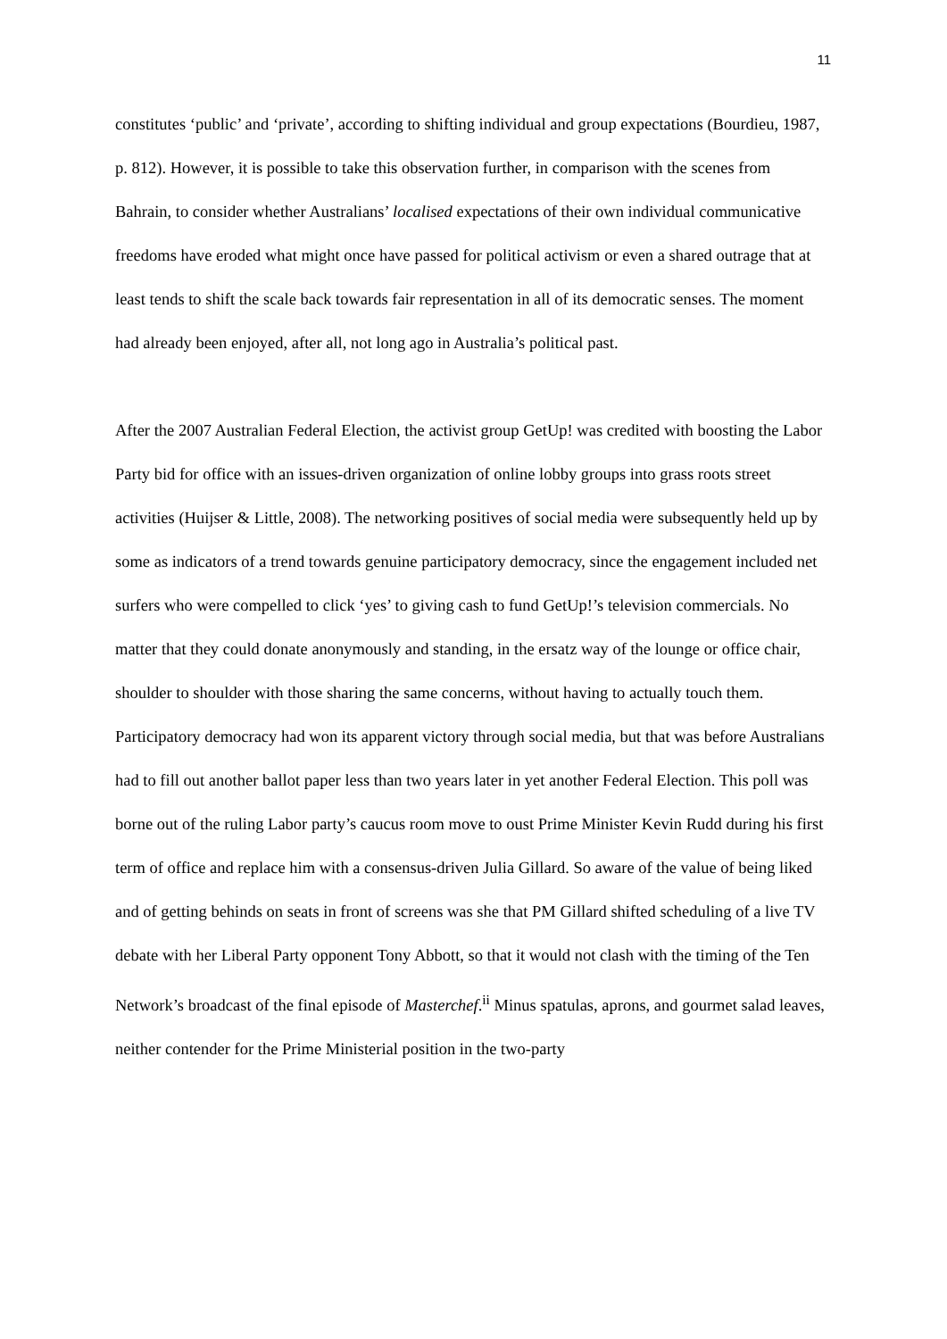11
constitutes ‘public’ and ‘private’, according to shifting individual and group expectations (Bourdieu, 1987, p. 812). However, it is possible to take this observation further, in comparison with the scenes from Bahrain, to consider whether Australians’ localised expectations of their own individual communicative freedoms have eroded what might once have passed for political activism or even a shared outrage that at least tends to shift the scale back towards fair representation in all of its democratic senses. The moment had already been enjoyed, after all, not long ago in Australia’s political past.
After the 2007 Australian Federal Election, the activist group GetUp! was credited with boosting the Labor Party bid for office with an issues-driven organization of online lobby groups into grass roots street activities (Huijser & Little, 2008). The networking positives of social media were subsequently held up by some as indicators of a trend towards genuine participatory democracy, since the engagement included net surfers who were compelled to click ‘yes’ to giving cash to fund GetUp!’s television commercials. No matter that they could donate anonymously and standing, in the ersatz way of the lounge or office chair, shoulder to shoulder with those sharing the same concerns, without having to actually touch them. Participatory democracy had won its apparent victory through social media, but that was before Australians had to fill out another ballot paper less than two years later in yet another Federal Election. This poll was borne out of the ruling Labor party’s caucus room move to oust Prime Minister Kevin Rudd during his first term of office and replace him with a consensus-driven Julia Gillard. So aware of the value of being liked and of getting behinds on seats in front of screens was she that PM Gillard shifted scheduling of a live TV debate with her Liberal Party opponent Tony Abbott, so that it would not clash with the timing of the Ten Network’s broadcast of the final episode of Masterchef.<sup>ii</sup> Minus spatulas, aprons, and gourmet salad leaves, neither contender for the Prime Ministerial position in the two-party